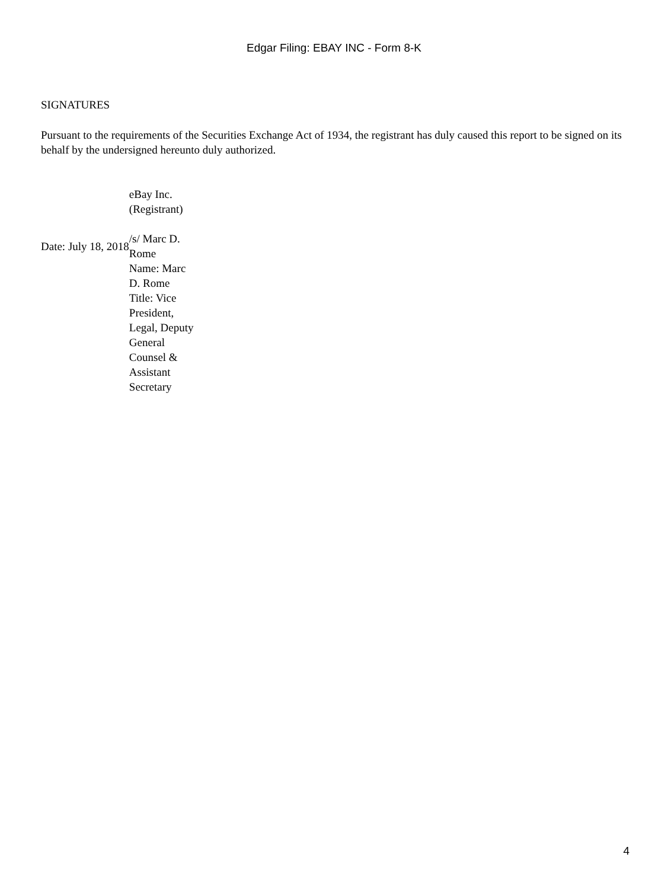Edgar Filing: EBAY INC - Form 8-K
SIGNATURES
Pursuant to the requirements of the Securities Exchange Act of 1934, the registrant has duly caused this report to be signed on its behalf by the undersigned hereunto duly authorized.
| | eBay Inc. (Registrant) |
| Date: July 18, 2018 | /s/ Marc D. Rome Name: Marc D. Rome Title: Vice President, Legal, Deputy General Counsel & Assistant Secretary |
4